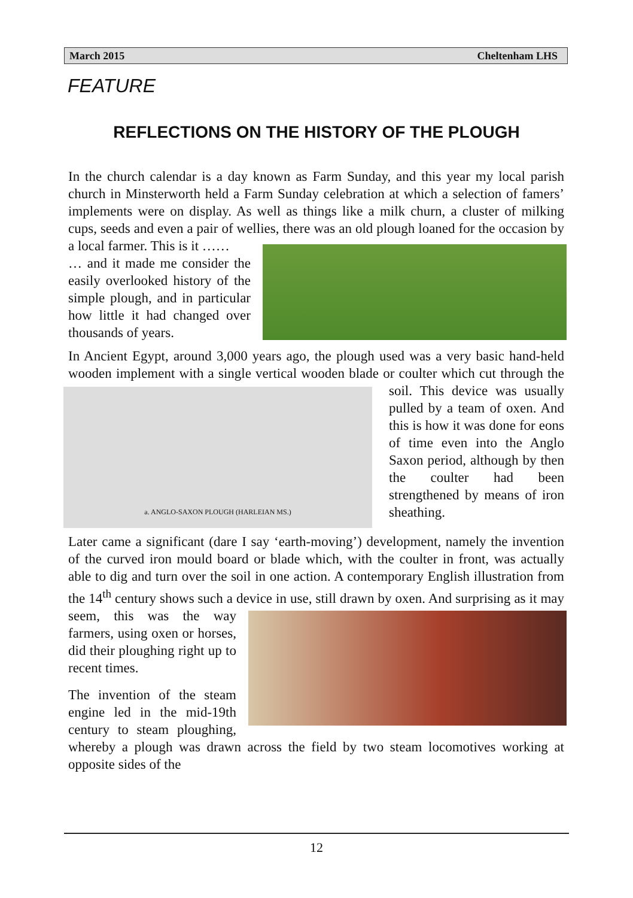March 2015 Cheltenham LHS
FEATURE
REFLECTIONS ON THE HISTORY OF THE PLOUGH
In the church calendar is a day known as Farm Sunday, and this year my local parish church in Minsterworth held a Farm Sunday celebration at which a selection of famers’ implements were on display. As well as things like a milk churn, a cluster of milking cups, seeds and even a pair of wellies, there was an old plough loaned for the occasion by a local farmer. This is it ……
… and it made me consider the easily overlooked history of the simple plough, and in particular how little it had changed over thousands of years.
In Ancient Egypt, around 3,000 years ago, the plough used was a very basic hand-held wooden implement with a single vertical wooden blade or coulter which cut
a. ANGLO-SAXON PLOUGH (HARLEIAN MS.)
through the soil. This device was usually pulled by a team of oxen. And this is how it was done for eons of time even into the Anglo Saxon period, although by then the coulter had been strengthened by means of iron sheathing.
Later came a significant (dare I say ‘earth-moving’) development, namely the invention of the curved iron mould board or blade which, with the coulter in front, was actually able to dig and turn over the soil in one action. A contemporary English illustration from the 14<sup>th</sup> century shows such a device in use, still drawn by oxen. And surprising as it may seem, this was the way farmers, using oxen or horses, did their ploughing right up to recent times.
The invention of the steam engine led in the mid-19th century to steam ploughing, whereby a plough was drawn across the field by two steam locomotives working at opposite sides of the
12